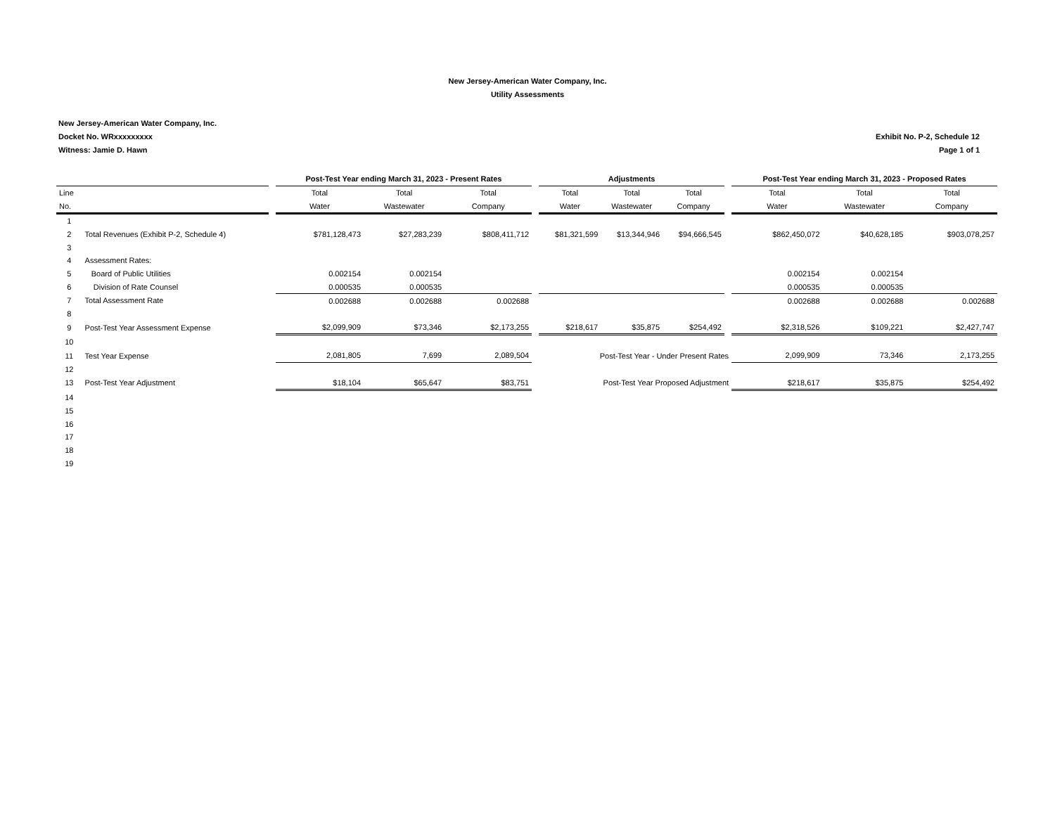New Jersey-American Water Company, Inc.
Utility Assessments
New Jersey-American Water Company, Inc.
Docket No. WRxxxxxxxxx
Witness: Jamie D. Hawn
Exhibit No. P-2, Schedule 12
Page 1 of 1
| | | | Post-Test Year ending March 31, 2023 - Present Rates | | | | Adjustments | | | | Post-Test Year ending March 31, 2023 - Proposed Rates | | |
| --- | --- | --- | --- | --- | --- | --- | --- | --- | --- | --- | --- | --- | --- |
| Line | | | Total | Total | Total | | Total | Total | Total | | Total | Total | Total |
| No. | | | Water | Wastewater | Company | | Water | Wastewater | Company | | Water | Wastewater | Company |
| 1 | | | | | | | | | | | | | |
| 2 | Total Revenues (Exhibit P-2, Schedule 4) | | $781,128,473 | $27,283,239 | $808,411,712 | | $81,321,599 | $13,344,946 | $94,666,545 | | $862,450,072 | $40,628,185 | $903,078,257 |
| 3 | | | | | | | | | | | | | |
| 4 | Assessment Rates: | | | | | | | | | | | | |
| 5 | Board of Public Utilities | | 0.002154 | 0.002154 | | | | | | | 0.002154 | 0.002154 | |
| 6 | Division of Rate Counsel | | 0.000535 | 0.000535 | | | | | | | 0.000535 | 0.000535 | |
| 7 | Total Assessment Rate | | 0.002688 | 0.002688 | 0.002688 | | | | | | 0.002688 | 0.002688 | 0.002688 |
| 8 | | | | | | | | | | | | | |
| 9 | Post-Test Year Assessment Expense | | $2,099,909 | $73,346 | $2,173,255 | | $218,617 | $35,875 | $254,492 | | $2,318,526 | $109,221 | $2,427,747 |
| 10 | | | | | | | | | | | | | |
| 11 | Test Year Expense | | 2,081,805 | 7,699 | 2,089,504 | | Post-Test Year - Under Present Rates | | | | 2,099,909 | 73,346 | 2,173,255 |
| 12 | | | | | | | | | | | | | |
| 13 | Post-Test Year Adjustment | | $18,104 | $65,647 | $83,751 | | Post-Test Year Proposed Adjustment | | | | $218,617 | $35,875 | $254,492 |
| 14 | | | | | | | | | | | | | |
| 15 | | | | | | | | | | | | | |
| 16 | | | | | | | | | | | | | |
| 17 | | | | | | | | | | | | | |
| 18 | | | | | | | | | | | | | |
| 19 | | | | | | | | | | | | | |